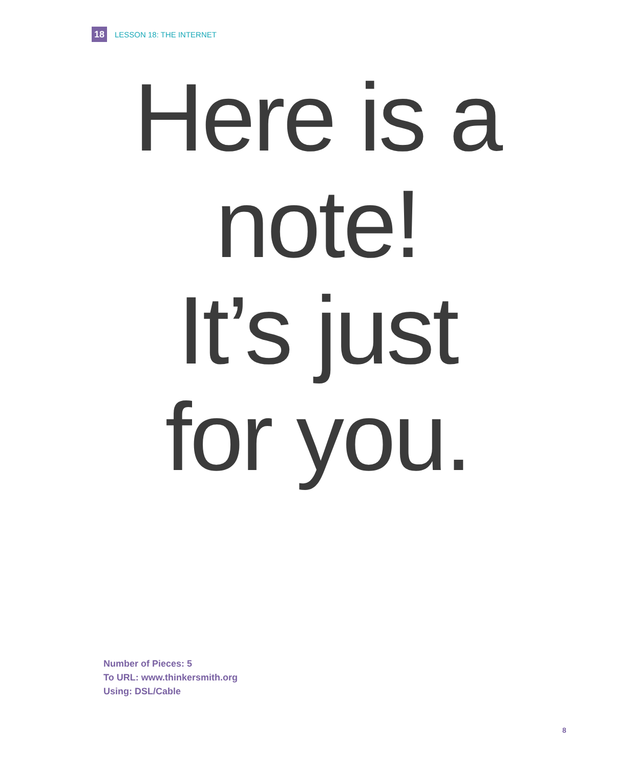18 LESSON 18: THE INTERNET
Here is a
note!
It’s just
for you.
Number of Pieces: 5
To URL: www.thinkersmith.org
Using: DSL/Cable
8